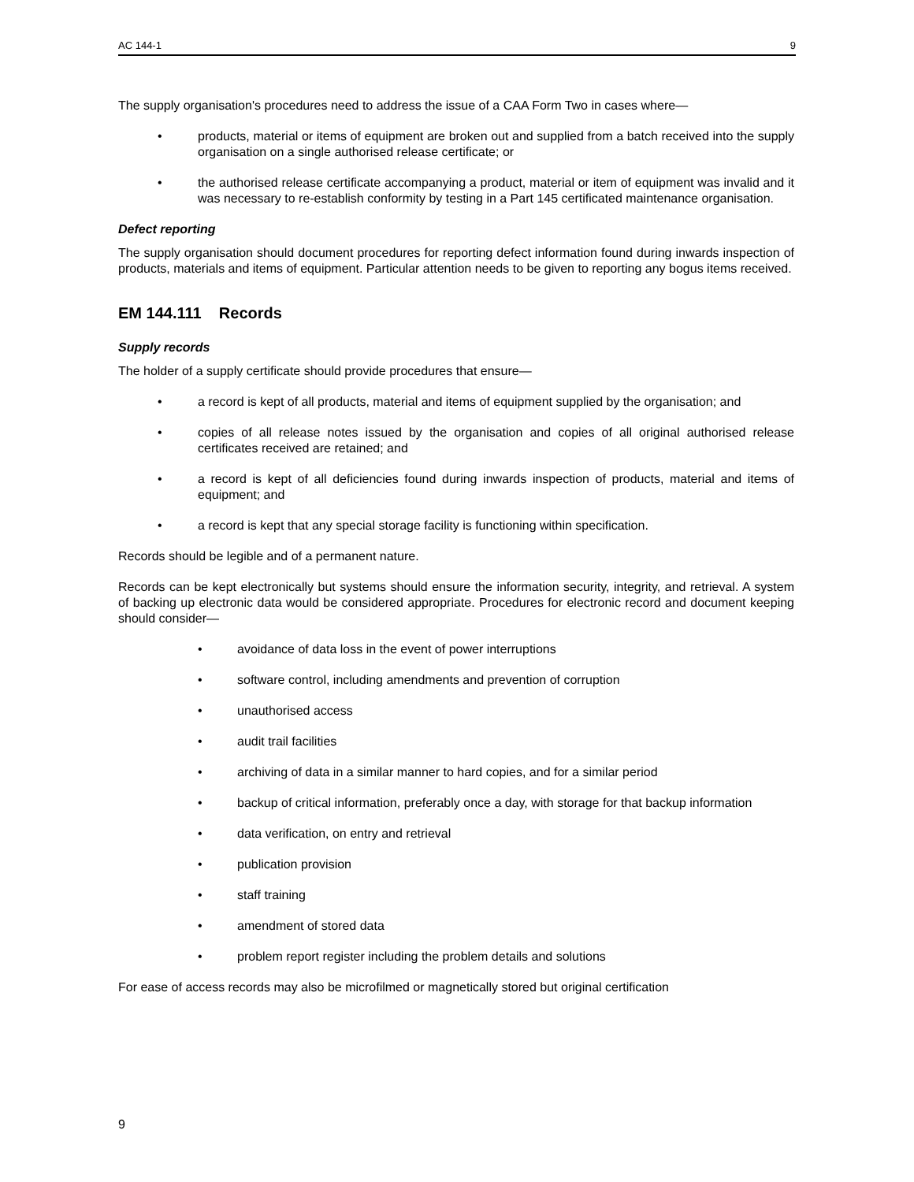AC 144-1 9
The supply organisation's procedures need to address the issue of a CAA Form Two in cases where—
products, material or items of equipment are broken out and supplied from a batch received into the supply organisation on a single authorised release certificate; or
the authorised release certificate accompanying a product, material or item of equipment was invalid and it was necessary to re-establish conformity by testing in a Part 145 certificated maintenance organisation.
Defect reporting
The supply organisation should document procedures for reporting defect information found during inwards inspection of products, materials and items of equipment. Particular attention needs to be given to reporting any bogus items received.
EM 144.111 Records
Supply records
The holder of a supply certificate should provide procedures that ensure—
a record is kept of all products, material and items of equipment supplied by the organisation; and
copies of all release notes issued by the organisation and copies of all original authorised release certificates received are retained; and
a record is kept of all deficiencies found during inwards inspection of products, material and items of equipment; and
a record is kept that any special storage facility is functioning within specification.
Records should be legible and of a permanent nature.
Records can be kept electronically but systems should ensure the information security, integrity, and retrieval. A system of backing up electronic data would be considered appropriate. Procedures for electronic record and document keeping should consider—
avoidance of data loss in the event of power interruptions
software control, including amendments and prevention of corruption
unauthorised access
audit trail facilities
archiving of data in a similar manner to hard copies, and for a similar period
backup of critical information, preferably once a day, with storage for that backup information
data verification, on entry and retrieval
publication provision
staff training
amendment of stored data
problem report register including the problem details and solutions
For ease of access records may also be microfilmed or magnetically stored but original certification
9